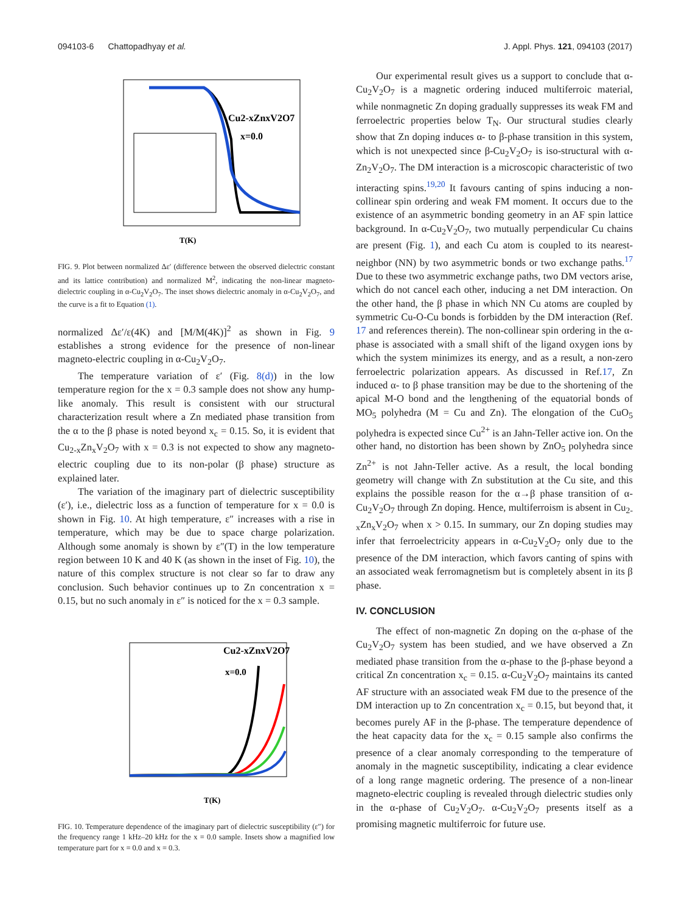094103-6 Chattopadhyay et al. J. Appl. Phys. 121, 094103 (2017)
Cu2-xZnxV2O7
x=0.0
T(K)
FIG. 9. Plot between normalized Δε′ (difference between the observed dielectric constant and its lattice contribution) and normalized M<sup>2</sup>, indicating the non-linear magneto-dielectric coupling in α-Cu<sub>2</sub>V<sub>2</sub>O<sub>7</sub>. The inset shows dielectric anomaly in α-Cu<sub>2</sub>V<sub>2</sub>O<sub>7</sub>, and the curve is a fit to Equation (1).
normalized Δε′/ε(4K) and [M/M(4K)]<sup>2</sup> as shown in Fig. 9 establishes a strong evidence for the presence of non-linear magneto-electric coupling in α-Cu<sub>2</sub>V<sub>2</sub>O<sub>7</sub>.
The temperature variation of ε′ (Fig. 8(d)) in the low temperature region for the x = 0.3 sample does not show any hump-like anomaly. This result is consistent with our structural characterization result where a Zn mediated phase transition from the α to the β phase is noted beyond x<sub>c</sub> = 0.15. So, it is evident that Cu<sub>2-x</sub>Zn<sub>x</sub>V<sub>2</sub>O<sub>7</sub> with x = 0.3 is not expected to show any magneto-electric coupling due to its non-polar (β phase) structure as explained later.
The variation of the imaginary part of dielectric susceptibility (ε′), i.e., dielectric loss as a function of temperature for x = 0.0 is shown in Fig. 10. At high temperature, ε″ increases with a rise in temperature, which may be due to space charge polarization. Although some anomaly is shown by ε″(T) in the low temperature region between 10 K and 40 K (as shown in the inset of Fig. 10), the nature of this complex structure is not clear so far to draw any conclusion. Such behavior continues up to Zn concentration x = 0.15, but no such anomaly in ε″ is noticed for the x = 0.3 sample.
Cu2-xZnxV2O7
x=0.0
T(K)
FIG. 10. Temperature dependence of the imaginary part of dielectric susceptibility (ε″) for the frequency range 1 kHz–20 kHz for the x = 0.0 sample. Insets show a magnified low temperature part for x = 0.0 and x = 0.3.
Our experimental result gives us a support to conclude that α-Cu<sub>2</sub>V<sub>2</sub>O<sub>7</sub> is a magnetic ordering induced multiferroic material, while nonmagnetic Zn doping gradually suppresses its weak FM and ferroelectric properties below T<sub>N</sub>. Our structural studies clearly show that Zn doping induces α- to β-phase transition in this system, which is not unexpected since β-Cu<sub>2</sub>V<sub>2</sub>O<sub>7</sub> is iso-structural with α-Zn<sub>2</sub>V<sub>2</sub>O<sub>7</sub>. The DM interaction is a microscopic characteristic of two interacting spins.<sup>19,20</sup> It favours canting of spins inducing a non-collinear spin ordering and weak FM moment. It occurs due to the existence of an asymmetric bonding geometry in an AF spin lattice background. In α-Cu<sub>2</sub>V<sub>2</sub>O<sub>7</sub>, two mutually perpendicular Cu chains are present (Fig. 1), and each Cu atom is coupled to its nearest-neighbor (NN) by two asymmetric bonds or two exchange paths.<sup>17</sup> Due to these two asymmetric exchange paths, two DM vectors arise, which do not cancel each other, inducing a net DM interaction. On the other hand, the β phase in which NN Cu atoms are coupled by symmetric Cu-O-Cu bonds is forbidden by the DM interaction (Ref. 17 and references therein). The non-collinear spin ordering in the α-phase is associated with a small shift of the ligand oxygen ions by which the system minimizes its energy, and as a result, a non-zero ferroelectric polarization appears. As discussed in Ref.17, Zn induced α- to β phase transition may be due to the shortening of the apical M-O bond and the lengthening of the equatorial bonds of MO<sub>5</sub> polyhedra (M = Cu and Zn). The elongation of the CuO<sub>5</sub> polyhedra is expected since Cu<sup>2+</sup> is an Jahn-Teller active ion. On the other hand, no distortion has been shown by ZnO<sub>5</sub> polyhedra since Zn<sup>2+</sup> is not Jahn-Teller active. As a result, the local bonding geometry will change with Zn substitution at the Cu site, and this explains the possible reason for the α→β phase transition of α-Cu<sub>2</sub>V<sub>2</sub>O<sub>7</sub> through Zn doping. Hence, multiferroism is absent in Cu<sub>2-x</sub>Zn<sub>x</sub>V<sub>2</sub>O<sub>7</sub> when x > 0.15. In summary, our Zn doping studies may infer that ferroelectricity appears in α-Cu<sub>2</sub>V<sub>2</sub>O<sub>7</sub> only due to the presence of the DM interaction, which favors canting of spins with an associated weak ferromagnetism but is completely absent in its β phase.
IV. CONCLUSION
The effect of non-magnetic Zn doping on the α-phase of the Cu<sub>2</sub>V<sub>2</sub>O<sub>7</sub> system has been studied, and we have observed a Zn mediated phase transition from the α-phase to the β-phase beyond a critical Zn concentration x<sub>c</sub> = 0.15. α-Cu<sub>2</sub>V<sub>2</sub>O<sub>7</sub> maintains its canted AF structure with an associated weak FM due to the presence of the DM interaction up to Zn concentration x<sub>c</sub> = 0.15, but beyond that, it becomes purely AF in the β-phase. The temperature dependence of the heat capacity data for the x<sub>c</sub> = 0.15 sample also confirms the presence of a clear anomaly corresponding to the temperature of anomaly in the magnetic susceptibility, indicating a clear evidence of a long range magnetic ordering. The presence of a non-linear magneto-electric coupling is revealed through dielectric studies only in the α-phase of Cu<sub>2</sub>V<sub>2</sub>O<sub>7</sub>. α-Cu<sub>2</sub>V<sub>2</sub>O<sub>7</sub> presents itself as a promising magnetic multiferroic for future use.